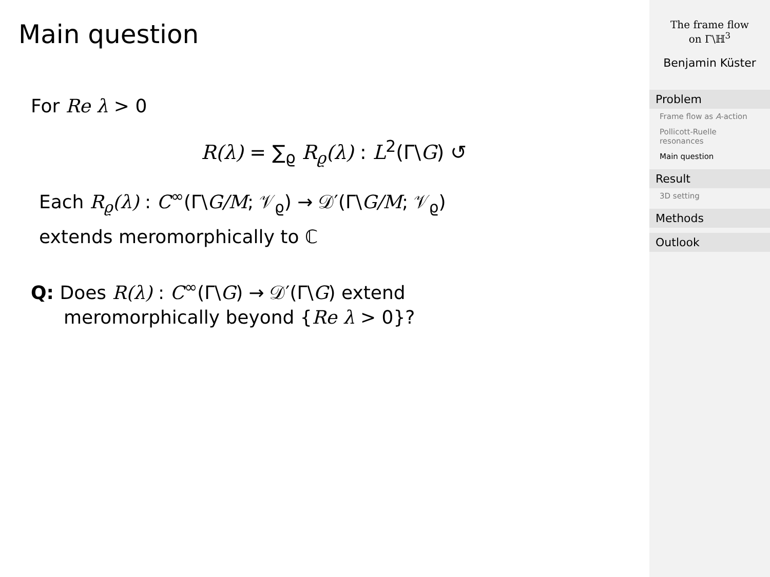Main question
For Re λ > 0
R(λ) = ∑<sub>ϱ</sub> R<sub>ϱ</sub>(λ) : L<sup>2</sup>(Γ\G) ↺
Each R<sub>ϱ</sub>(λ) : C<sup>∞</sup>(Γ\G/M; 𝒱<sub>ϱ</sub>) → 𝒟′(Γ\G/M; 𝒱<sub>ϱ</sub>)
extends meromorphically to ℂ
Q: Does R(λ) : C<sup>∞</sup>(Γ\G) → 𝒟′(Γ\G) extend
meromorphically beyond {Re λ > 0}?
The frame flow
on Γ\ℍ<sup>3</sup>
Benjamin Küster
Problem
Frame flow as A-action
Pollicott-Ruelle resonances
Main question
Result
3D setting
Methods
Outlook